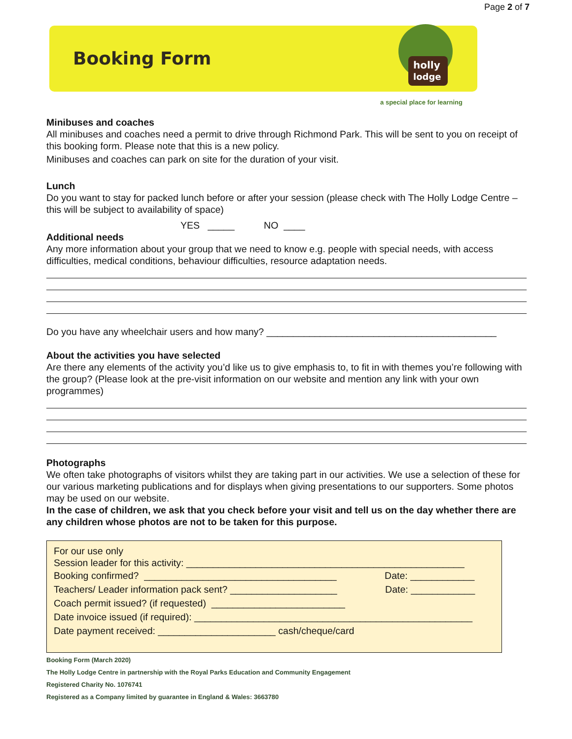Page 2 of 7
Booking Form
holly
lodge
a special place for learning
Minibuses and coaches
All minibuses and coaches need a permit to drive through Richmond Park. This will be sent to you on receipt of this booking form. Please note that this is a new policy.
Minibuses and coaches can park on site for the duration of your visit.
Lunch
Do you want to stay for packed lunch before or after your session (please check with The Holly Lodge Centre – this will be subject to availability of space)
YES _____ NO ____
Additional needs
Any more information about your group that we need to know e.g. people with special needs, with access difficulties, medical conditions, behaviour difficulties, resource adaptation needs.
Do you have any wheelchair users and how many? ___________________________________________
About the activities you have selected
Are there any elements of the activity you’d like us to give emphasis to, to fit in with themes you’re following with the group? (Please look at the pre-visit information on our website and mention any link with your own programmes)
Photographs
We often take photographs of visitors whilst they are taking part in our activities. We use a selection of these for our various marketing publications and for displays when giving presentations to our supporters. Some photos may be used on our website.
In the case of children, we ask that you check before your visit and tell us on the day whether there are any children whose photos are not to be taken for this purpose.
For our use only
Session leader for this activity: ____________________________________________________
Booking confirmed? ____________________________________ Date: ____________
Teachers/ Leader information pack sent? ____________________ Date: ____________
Coach permit issued? (if requested) _________________________
Date invoice issued (if required): ____________________________________________________
Date payment received: ______________________ cash/cheque/card
Booking Form (March 2020)
The Holly Lodge Centre in partnership with the Royal Parks Education and Community Engagement
Registered Charity No. 1076741
Registered as a Company limited by guarantee in England & Wales: 3663780